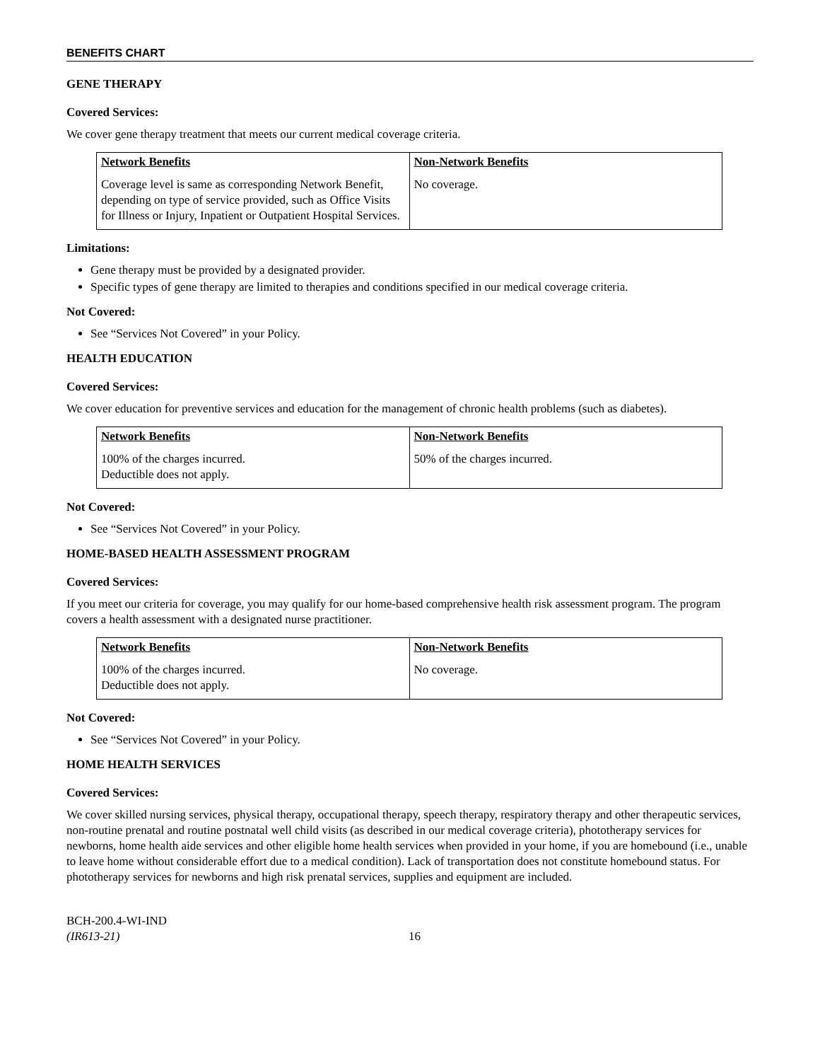BENEFITS CHART
GENE THERAPY
Covered Services:
We cover gene therapy treatment that meets our current medical coverage criteria.
| Network Benefits | Non-Network Benefits |
| --- | --- |
| Coverage level is same as corresponding Network Benefit, depending on type of service provided, such as Office Visits for Illness or Injury, Inpatient or Outpatient Hospital Services. | No coverage. |
Limitations:
Gene therapy must be provided by a designated provider.
Specific types of gene therapy are limited to therapies and conditions specified in our medical coverage criteria.
Not Covered:
See “Services Not Covered” in your Policy.
HEALTH EDUCATION
Covered Services:
We cover education for preventive services and education for the management of chronic health problems (such as diabetes).
| Network Benefits | Non-Network Benefits |
| --- | --- |
| 100% of the charges incurred. Deductible does not apply. | 50% of the charges incurred. |
Not Covered:
See “Services Not Covered” in your Policy.
HOME-BASED HEALTH ASSESSMENT PROGRAM
Covered Services:
If you meet our criteria for coverage, you may qualify for our home-based comprehensive health risk assessment program. The program covers a health assessment with a designated nurse practitioner.
| Network Benefits | Non-Network Benefits |
| --- | --- |
| 100% of the charges incurred. Deductible does not apply. | No coverage. |
Not Covered:
See “Services Not Covered” in your Policy.
HOME HEALTH SERVICES
Covered Services:
We cover skilled nursing services, physical therapy, occupational therapy, speech therapy, respiratory therapy and other therapeutic services, non-routine prenatal and routine postnatal well child visits (as described in our medical coverage criteria), phototherapy services for newborns, home health aide services and other eligible home health services when provided in your home, if you are homebound (i.e., unable to leave home without considerable effort due to a medical condition). Lack of transportation does not constitute homebound status. For phototherapy services for newborns and high risk prenatal services, supplies and equipment are included.
BCH-200.4-WI-IND
(IR613-21)
16